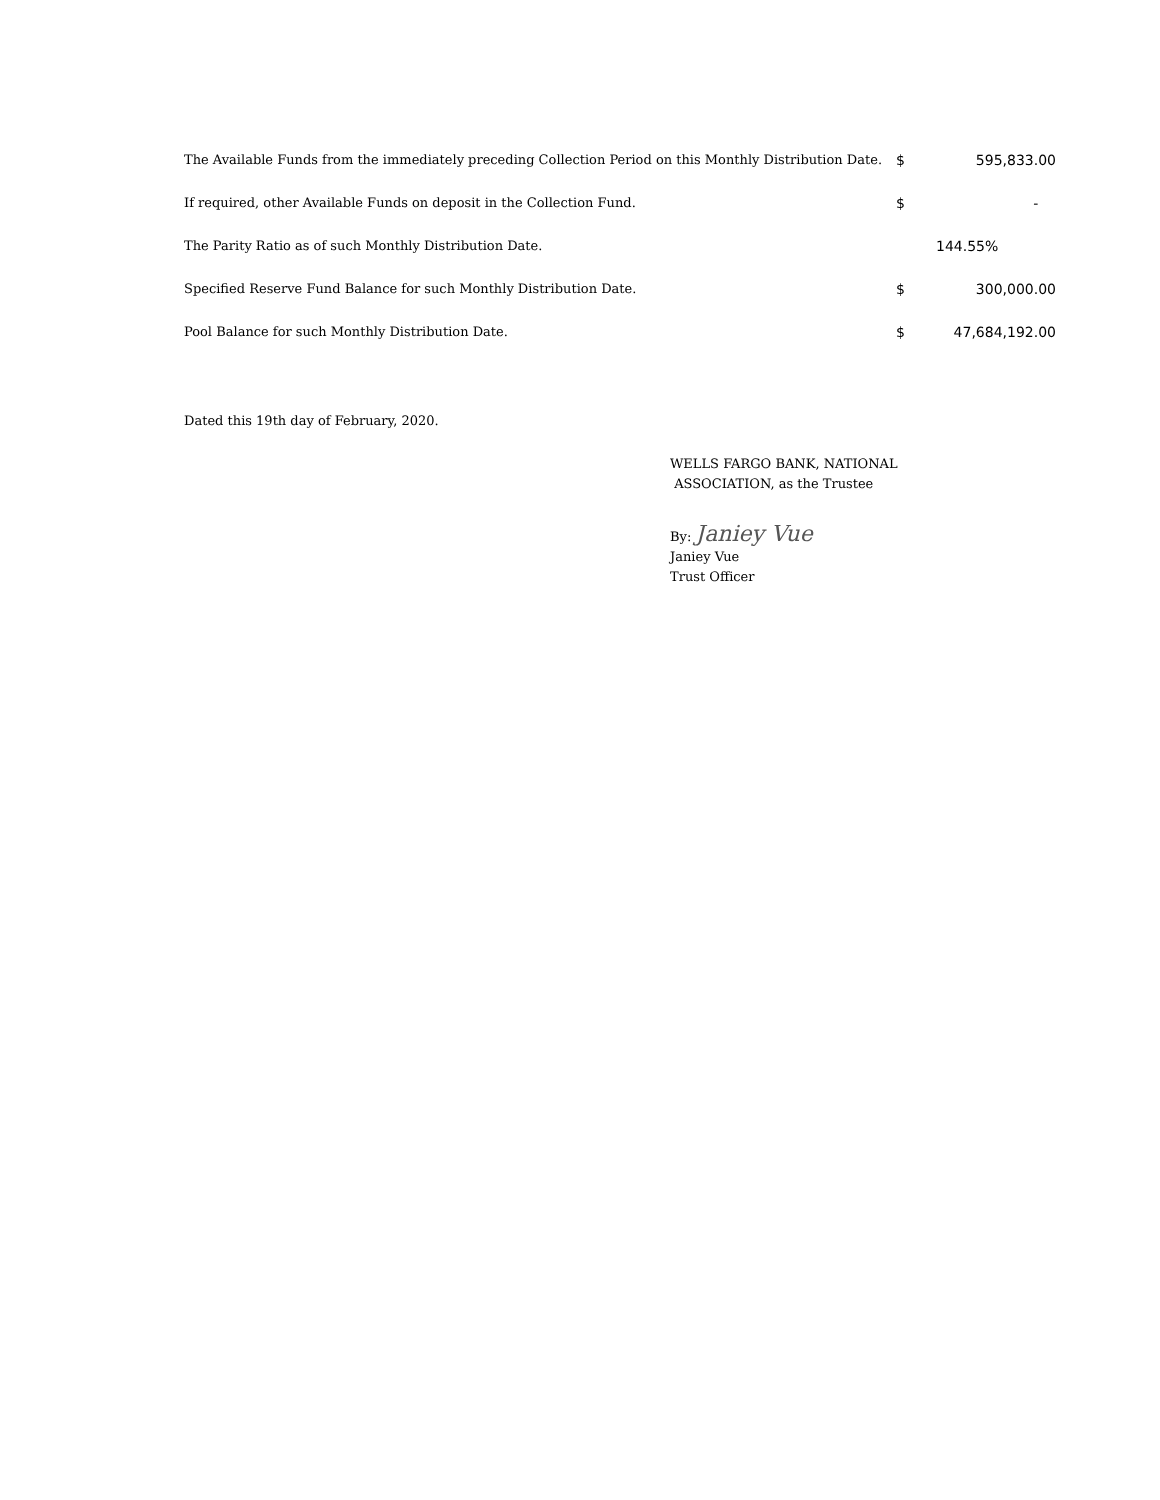| The Available Funds from the immediately preceding Collection Period on this Monthly Distribution Date. | $ | 595,833.00 |
| If required, other Available Funds on deposit in the Collection Fund. | $ | - |
| The Parity Ratio as of such Monthly Distribution Date. | | 144.55% |
| Specified Reserve Fund Balance for such Monthly Distribution Date. | $ | 300,000.00 |
| Pool Balance for such Monthly Distribution Date. | $ | 47,684,192.00 |
Dated this 19th day of February, 2020.
WELLS FARGO BANK, NATIONAL
ASSOCIATION, as the Trustee
By: Janiey Vue
Janiey Vue
Trust Officer